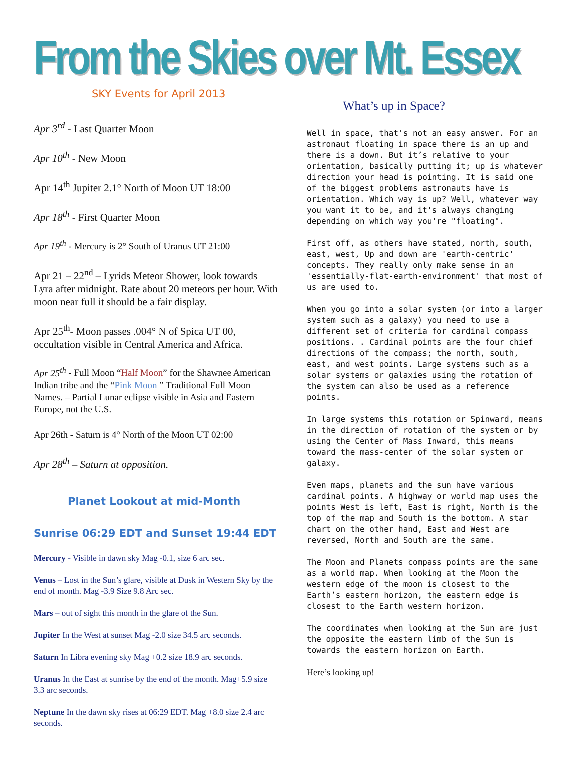From the Skies over Mt. Essex
SKY Events for April 2013
Apr 3<sup>rd</sup> - Last Quarter Moon
Apr 10<sup>th</sup> - New Moon
Apr 14<sup>th</sup> Jupiter 2.1° North of Moon UT 18:00
Apr 18<sup>th</sup> - First Quarter Moon
Apr 19<sup>th</sup> - Mercury is 2° South of Uranus UT 21:00
Apr 21 – 22<sup>nd</sup> – Lyrids Meteor Shower, look towards Lyra after midnight. Rate about 20 meteors per hour. With moon near full it should be a fair display.
Apr 25<sup>th</sup>- Moon passes .004° N of Spica UT 00, occultation visible in Central America and Africa.
Apr 25<sup>th</sup> - Full Moon “Half Moon” for the Shawnee American Indian tribe and the “Pink Moon ” Traditional Full Moon Names. – Partial Lunar eclipse visible in Asia and Eastern Europe, not the U.S.
Apr 26th - Saturn is 4° North of the Moon UT 02:00
Apr 28<sup>th</sup> – Saturn at opposition.
Planet Lookout at mid-Month
Sunrise 06:29 EDT and Sunset 19:44 EDT
Mercury - Visible in dawn sky Mag -0.1, size 6 arc sec.
Venus – Lost in the Sun’s glare, visible at Dusk in Western Sky by the end of month. Mag -3.9 Size 9.8 Arc sec.
Mars – out of sight this month in the glare of the Sun.
Jupiter In the West at sunset Mag -2.0 size 34.5 arc seconds.
Saturn In Libra evening sky Mag +0.2 size 18.9 arc seconds.
Uranus In the East at sunrise by the end of the month. Mag+5.9 size 3.3 arc seconds.
Neptune In the dawn sky rises at 06:29 EDT. Mag +8.0 size 2.4 arc seconds.
What’s up in Space?
Well in space, that's not an easy answer. For an astronaut floating in space there is an up and there is a down. But it’s relative to your orientation, basically putting it; up is whatever direction your head is pointing. It is said one of the biggest problems astronauts have is orientation. Which way is up? Well, whatever way you want it to be, and it's always changing depending on which way you're "floating".
First off, as others have stated, north, south, east, west, Up and down are 'earth-centric' concepts. They really only make sense in an 'essentially-flat-earth-environment' that most of us are used to.
When you go into a solar system (or into a larger system such as a galaxy) you need to use a different set of criteria for cardinal compass positions. . Cardinal points are the four chief directions of the compass; the north, south, east, and west points. Large systems such as a solar systems or galaxies using the rotation of the system can also be used as a reference points.
In large systems this rotation or Spinward, means in the direction of rotation of the system or by using the Center of Mass Inward, this means toward the mass-center of the solar system or galaxy.
Even maps, planets and the sun have various cardinal points. A highway or world map uses the points West is left, East is right, North is the top of the map and South is the bottom. A star chart on the other hand, East and West are reversed, North and South are the same.
The Moon and Planets compass points are the same as a world map. When looking at the Moon the western edge of the moon is closest to the Earth’s eastern horizon, the eastern edge is closest to the Earth western horizon.
The coordinates when looking at the Sun are just the opposite the eastern limb of the Sun is towards the eastern horizon on Earth.
Here’s looking up!